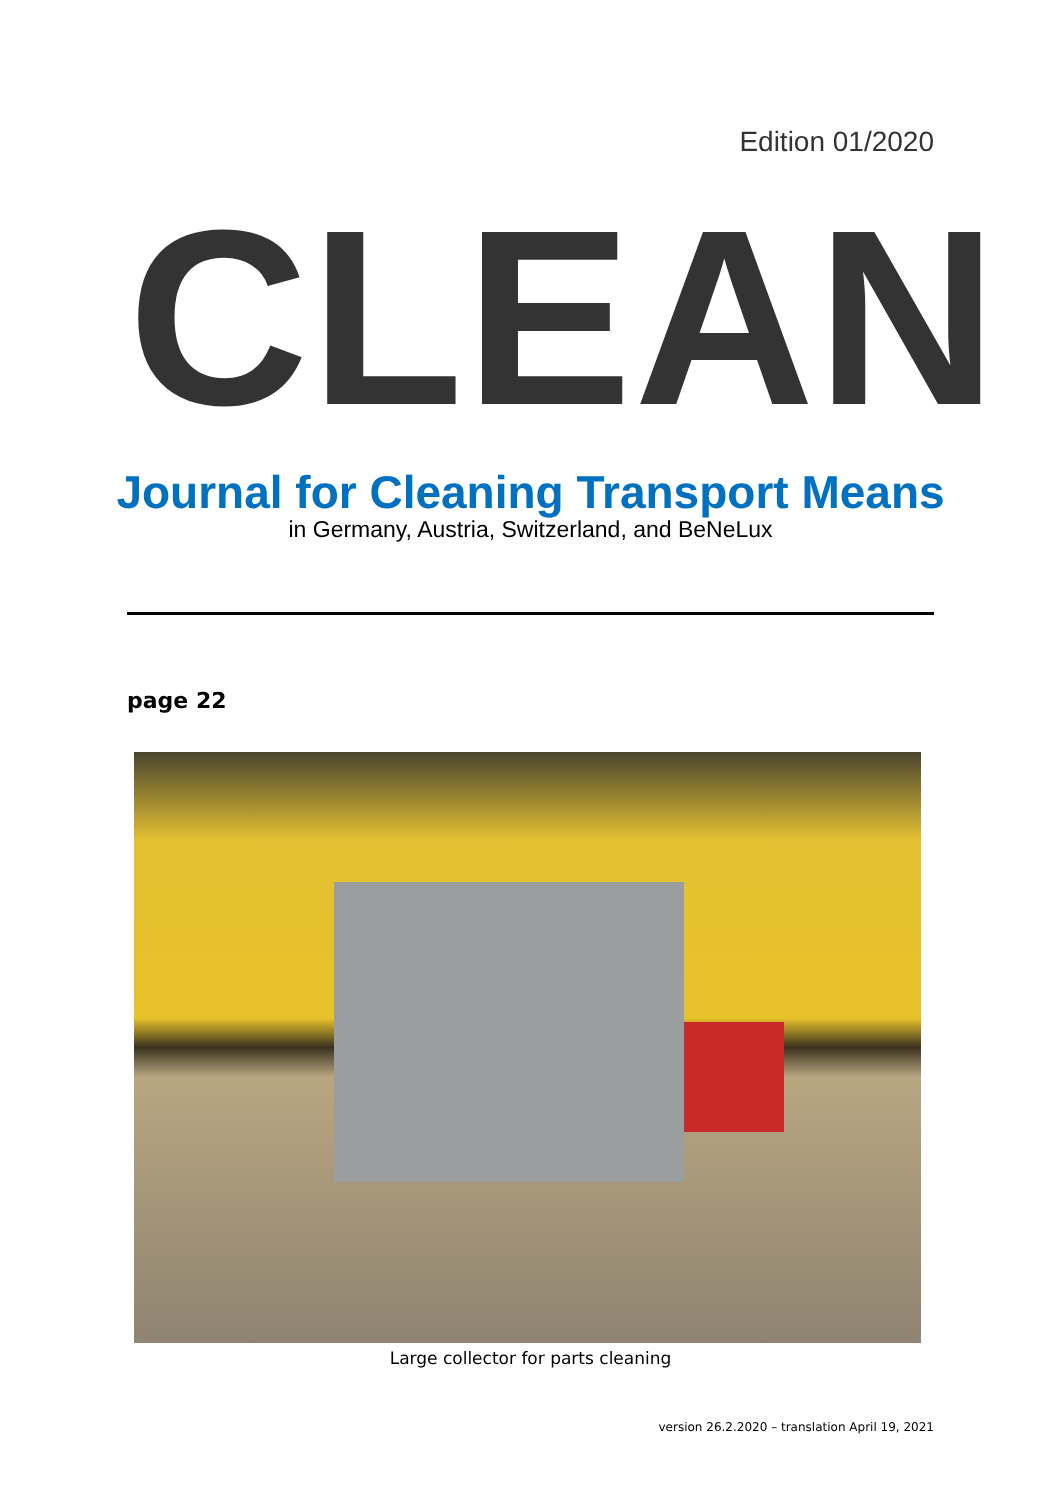Edition 01/2020
CLEAN
Journal for Cleaning Transport Means
in Germany, Austria, Switzerland, and BeNeLux
page 22
Large collector for parts cleaning
version 26.2.2020 – translation April 19, 2021